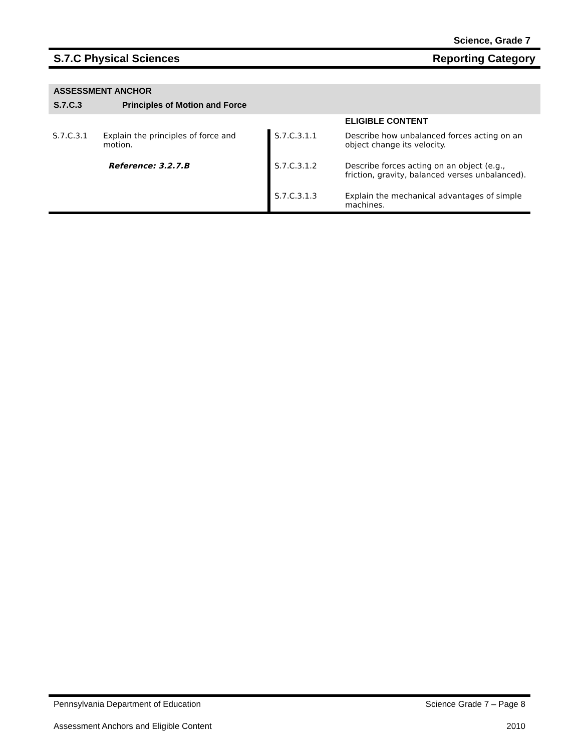Science, Grade 7
S.7.C Physical Sciences Reporting Category
ASSESSMENT ANCHOR
S.7.C.3 Principles of Motion and Force
| | | | ELIGIBLE CONTENT |
| S.7.C.3.1 | Explain the principles of force and motion. | S.7.C.3.1.1 | Describe how unbalanced forces acting on an object change its velocity. |
| | Reference: 3.2.7.B | S.7.C.3.1.2 | Describe forces acting on an object (e.g., friction, gravity, balanced verses unbalanced). |
| | | S.7.C.3.1.3 | Explain the mechanical advantages of simple machines. |
Pennsylvania Department of Education Science Grade 7 – Page 8
Assessment Anchors and Eligible Content 2010